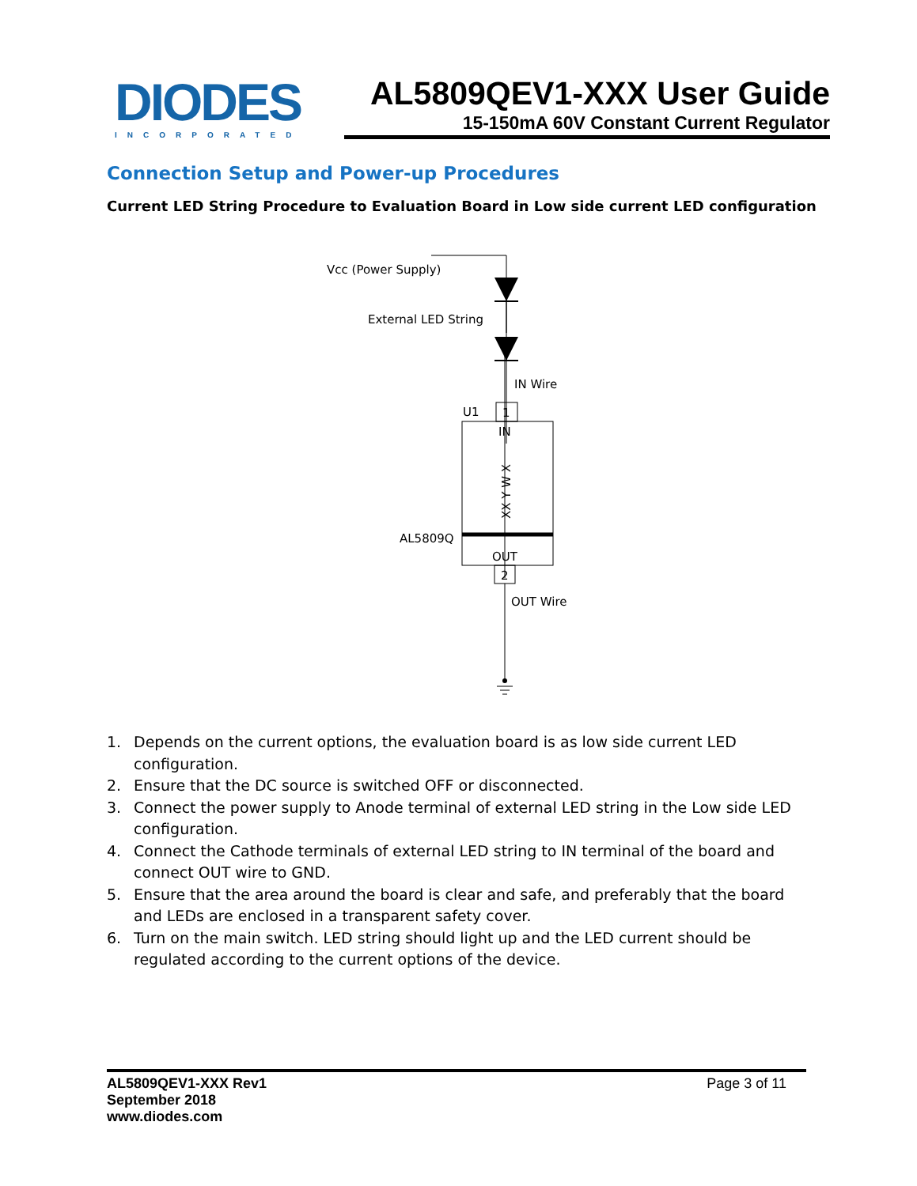DIODES
INCORPORATED
AL5809QEV1-XXX User Guide
15-150mA 60V Constant Current Regulator
Connection Setup and Power-up Procedures
Current LED String Procedure to Evaluation Board in Low side current LED configuration
Vcc (Power Supply)
External LED String
IN Wire
U1
1
IN
XX Y W X
AL5809Q
OUT
2
OUT Wire
1. Depends on the current options, the evaluation board is as low side current LED configuration.
2. Ensure that the DC source is switched OFF or disconnected.
3. Connect the power supply to Anode terminal of external LED string in the Low side LED configuration.
4. Connect the Cathode terminals of external LED string to IN terminal of the board and connect OUT wire to GND.
5. Ensure that the area around the board is clear and safe, and preferably that the board and LEDs are enclosed in a transparent safety cover.
6. Turn on the main switch. LED string should light up and the LED current should be regulated according to the current options of the device.
AL5809QEV1-XXX Rev1
September 2018
www.diodes.com
Page 3 of 11